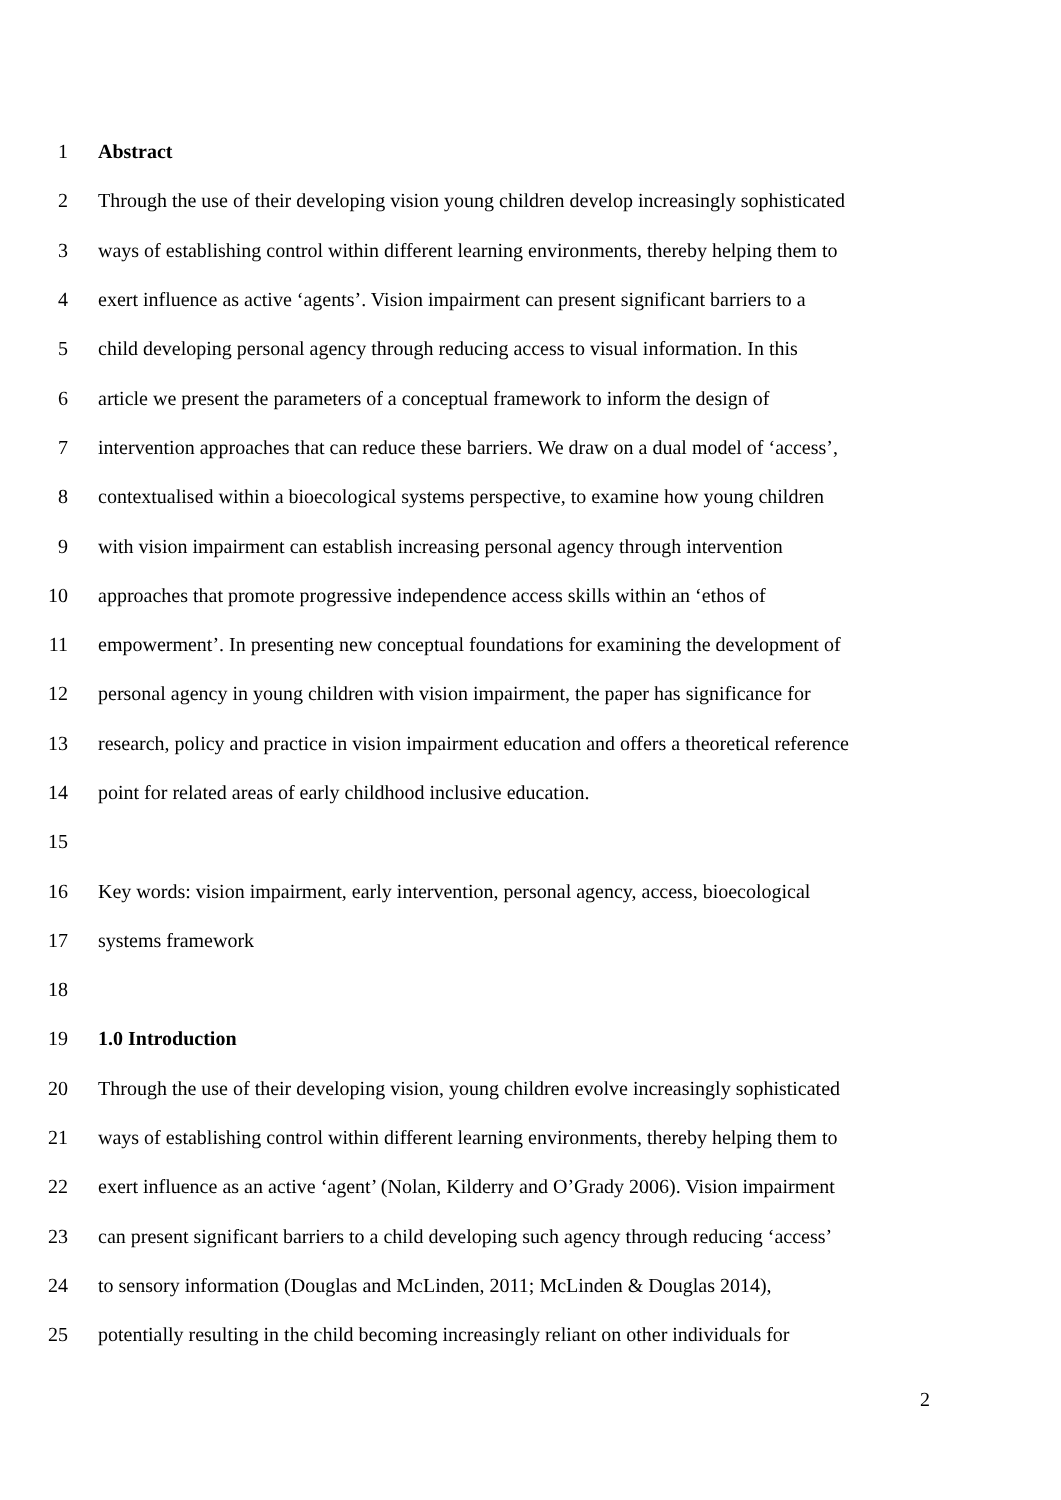1 Abstract
2 Through the use of their developing vision young children develop increasingly sophisticated
3 ways of establishing control within different learning environments, thereby helping them to
4 exert influence as active ‘agents’. Vision impairment can present significant barriers to a
5 child developing personal agency through reducing access to visual information. In this
6 article we present the parameters of a conceptual framework to inform the design of
7 intervention approaches that can reduce these barriers. We draw on a dual model of ‘access’,
8 contextualised within a bioecological systems perspective, to examine how young children
9 with vision impairment can establish increasing personal agency through intervention
10 approaches that promote progressive independence access skills within an ‘ethos of
11 empowerment’. In presenting new conceptual foundations for examining the development of
12 personal agency in young children with vision impairment, the paper has significance for
13 research, policy and practice in vision impairment education and offers a theoretical reference
14 point for related areas of early childhood inclusive education.
15
16 Key words: vision impairment, early intervention, personal agency, access, bioecological
17 systems framework
18
19 1.0 Introduction
20 Through the use of their developing vision, young children evolve increasingly sophisticated
21 ways of establishing control within different learning environments, thereby helping them to
22 exert influence as an active ‘agent’ (Nolan, Kilderry and O’Grady 2006). Vision impairment
23 can present significant barriers to a child developing such agency through reducing ‘access’
24 to sensory information (Douglas and McLinden, 2011; McLinden & Douglas 2014),
25 potentially resulting in the child becoming increasingly reliant on other individuals for
2